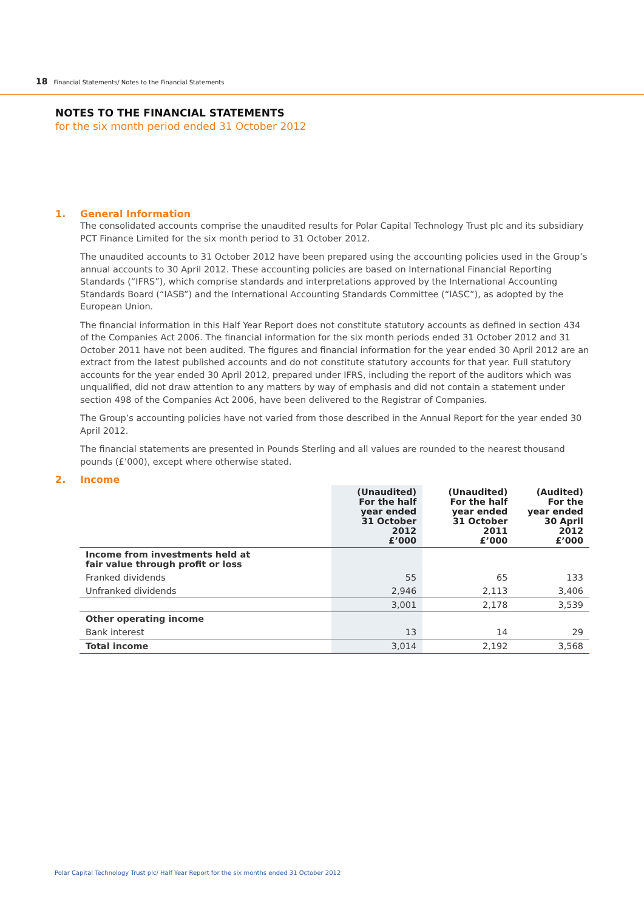18 Financial Statements/ Notes to the Financial Statements
NOTES TO THE FINANCIAL STATEMENTS
for the six month period ended 31 October 2012
1. General Information
The consolidated accounts comprise the unaudited results for Polar Capital Technology Trust plc and its subsidiary PCT Finance Limited for the six month period to 31 October 2012.
The unaudited accounts to 31 October 2012 have been prepared using the accounting policies used in the Group’s annual accounts to 30 April 2012. These accounting policies are based on International Financial Reporting Standards (“IFRS”), which comprise standards and interpretations approved by the International Accounting Standards Board (“IASB”) and the International Accounting Standards Committee (“IASC”), as adopted by the European Union.
The financial information in this Half Year Report does not constitute statutory accounts as defined in section 434 of the Companies Act 2006. The financial information for the six month periods ended 31 October 2012 and 31 October 2011 have not been audited. The figures and financial information for the year ended 30 April 2012 are an extract from the latest published accounts and do not constitute statutory accounts for that year. Full statutory accounts for the year ended 30 April 2012, prepared under IFRS, including the report of the auditors which was unqualified, did not draw attention to any matters by way of emphasis and did not contain a statement under section 498 of the Companies Act 2006, have been delivered to the Registrar of Companies.
The Group’s accounting policies have not varied from those described in the Annual Report for the year ended 30 April 2012.
The financial statements are presented in Pounds Sterling and all values are rounded to the nearest thousand pounds (£’000), except where otherwise stated.
2. Income
| | (Unaudited) For the half year ended 31 October 2012 £’000 | (Unaudited) For the half year ended 31 October 2011 £’000 | (Audited) For the year ended 30 April 2012 £’000 |
| --- | --- | --- | --- |
| Income from investments held at fair value through profit or loss | | | |
| Franked dividends | 55 | 65 | 133 |
| Unfranked dividends | 2,946 | 2,113 | 3,406 |
| | 3,001 | 2,178 | 3,539 |
| Other operating income | | | |
| Bank interest | 13 | 14 | 29 |
| Total income | 3,014 | 2,192 | 3,568 |
Polar Capital Technology Trust plc/ Half Year Report for the six months ended 31 October 2012